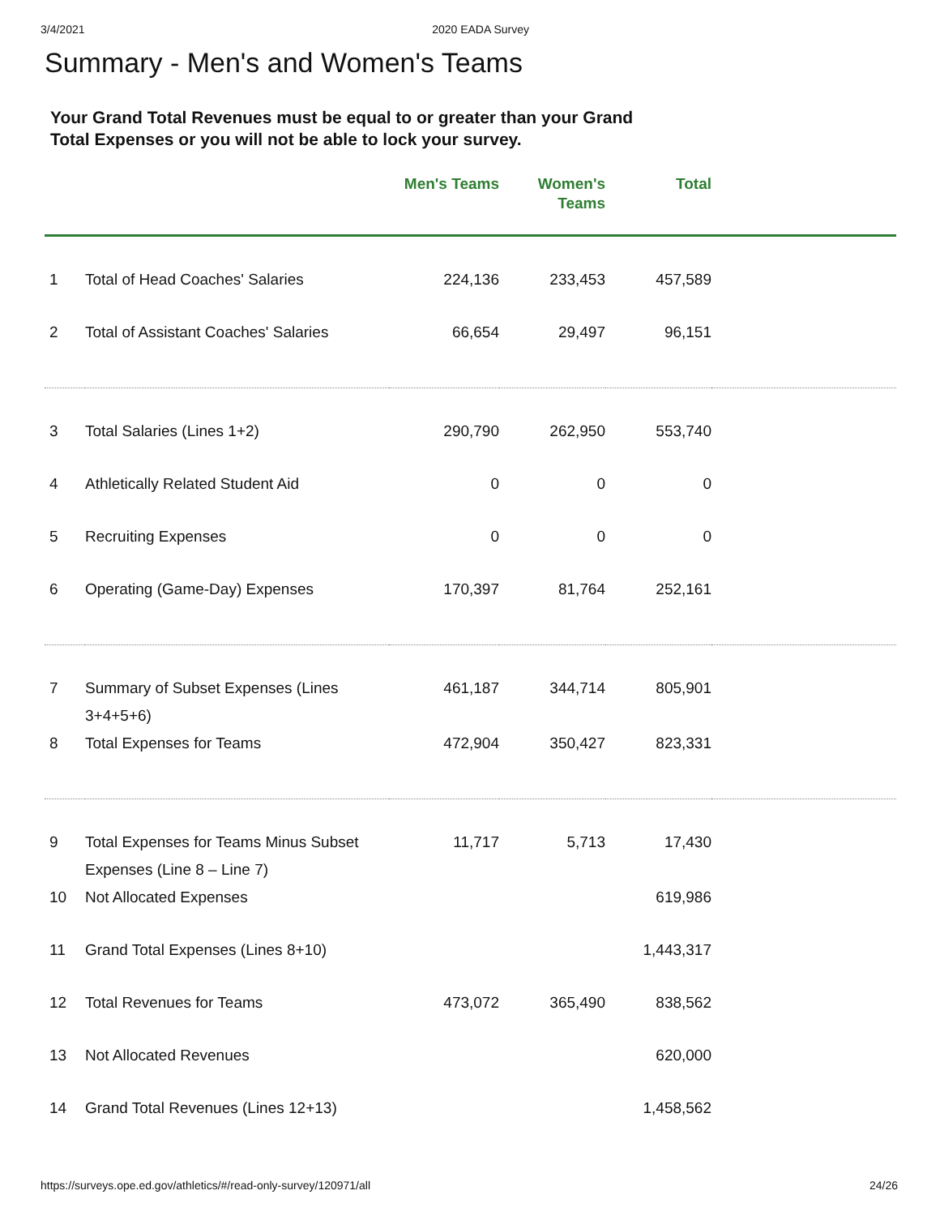3/4/2021 2020 EADA Survey
Summary - Men's and Women's Teams
Your Grand Total Revenues must be equal to or greater than your Grand Total Expenses or you will not be able to lock your survey.
| | | Men's Teams | Women's Teams | Total | |
| --- | --- | --- | --- | --- | --- |
| 1 | Total of Head Coaches' Salaries | 224,136 | 233,453 | 457,589 | |
| 2 | Total of Assistant Coaches' Salaries | 66,654 | 29,497 | 96,151 | |
| 3 | Total Salaries (Lines 1+2) | 290,790 | 262,950 | 553,740 | |
| 4 | Athletically Related Student Aid | 0 | 0 | 0 | |
| 5 | Recruiting Expenses | 0 | 0 | 0 | |
| 6 | Operating (Game-Day) Expenses | 170,397 | 81,764 | 252,161 | |
| 7 | Summary of Subset Expenses (Lines 3+4+5+6) | 461,187 | 344,714 | 805,901 | |
| 8 | Total Expenses for Teams | 472,904 | 350,427 | 823,331 | |
| 9 | Total Expenses for Teams Minus Subset Expenses (Line 8 – Line 7) | 11,717 | 5,713 | 17,430 | |
| 10 | Not Allocated Expenses | | | 619,986 | |
| 11 | Grand Total Expenses (Lines 8+10) | | | 1,443,317 | |
| 12 | Total Revenues for Teams | 473,072 | 365,490 | 838,562 | |
| 13 | Not Allocated Revenues | | | 620,000 | |
| 14 | Grand Total Revenues (Lines 12+13) | | | 1,458,562 | |
https://surveys.ope.ed.gov/athletics/#/read-only-survey/120971/all 24/26